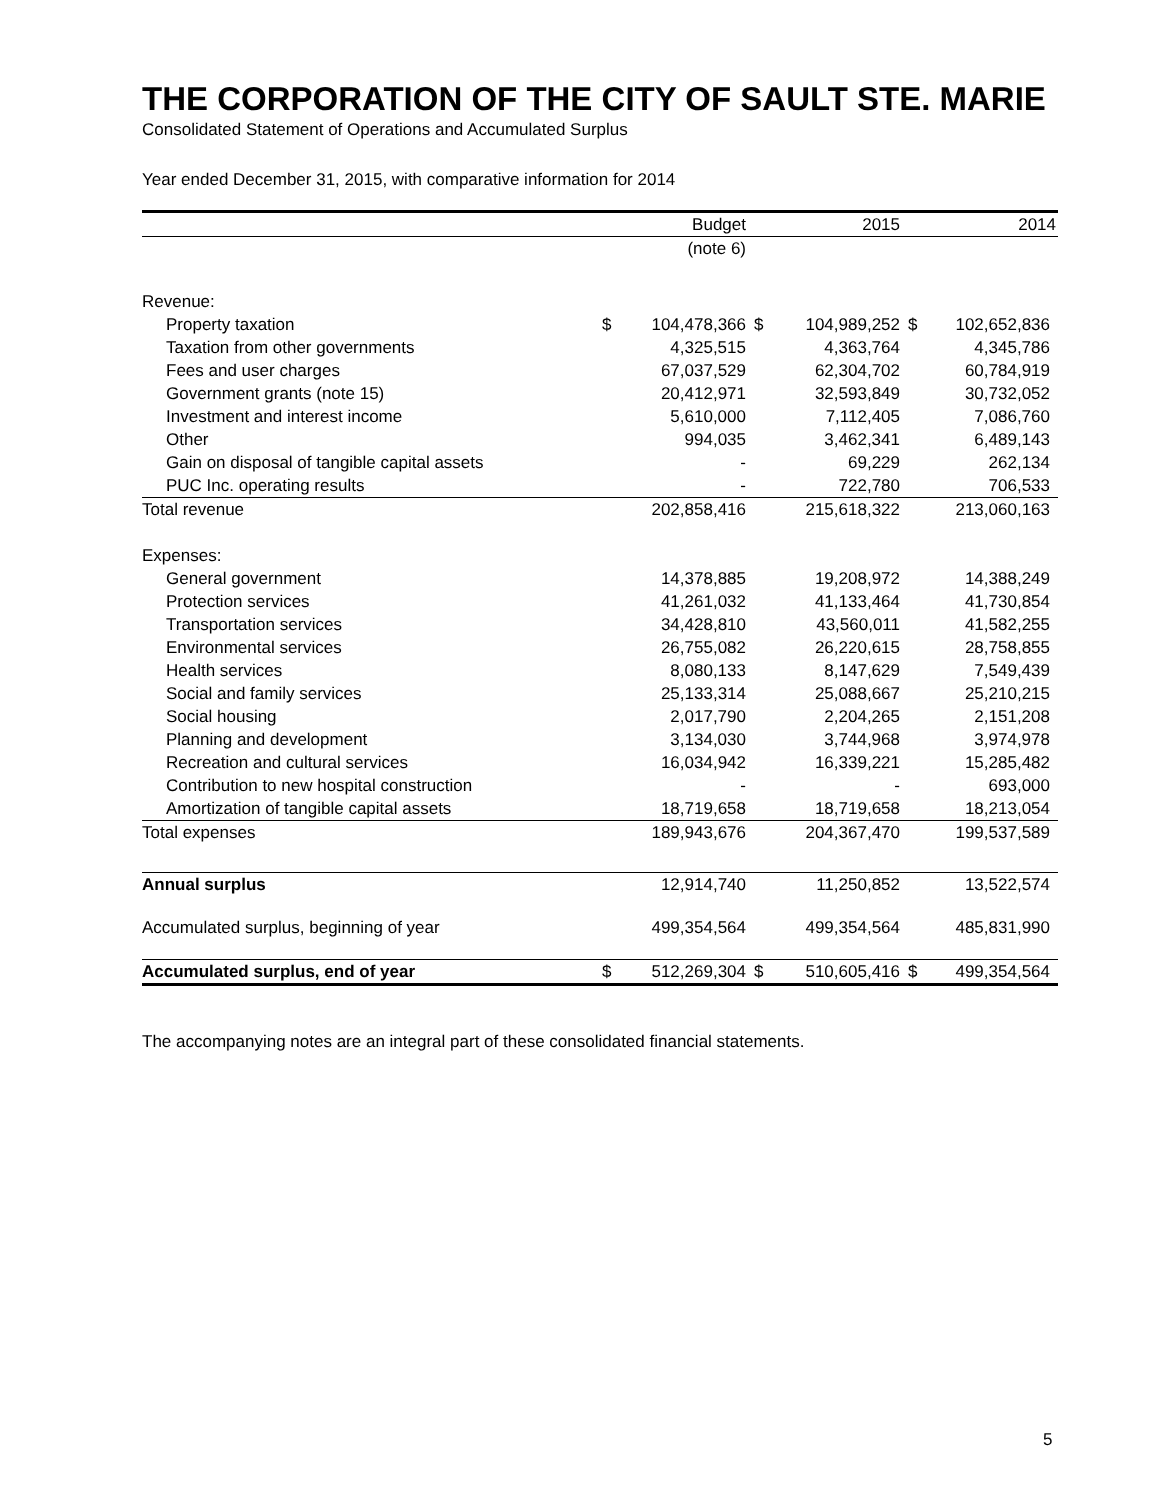THE CORPORATION OF THE CITY OF SAULT STE. MARIE
Consolidated Statement of Operations and Accumulated Surplus
Year ended December 31, 2015, with comparative information for 2014
| | | Budget | | 2015 | | 2014 |
| --- | --- | --- | --- | --- | --- | --- |
| | | (note 6) | | | | |
| Revenue: | | | | | | |
| Property taxation | $ | 104,478,366 | $ | 104,989,252 | $ | 102,652,836 |
| Taxation from other governments | | 4,325,515 | | 4,363,764 | | 4,345,786 |
| Fees and user charges | | 67,037,529 | | 62,304,702 | | 60,784,919 |
| Government grants (note 15) | | 20,412,971 | | 32,593,849 | | 30,732,052 |
| Investment and interest income | | 5,610,000 | | 7,112,405 | | 7,086,760 |
| Other | | 994,035 | | 3,462,341 | | 6,489,143 |
| Gain on disposal of tangible capital assets | | - | | 69,229 | | 262,134 |
| PUC Inc. operating results | | - | | 722,780 | | 706,533 |
| Total revenue | | 202,858,416 | | 215,618,322 | | 213,060,163 |
| Expenses: | | | | | | |
| General government | | 14,378,885 | | 19,208,972 | | 14,388,249 |
| Protection services | | 41,261,032 | | 41,133,464 | | 41,730,854 |
| Transportation services | | 34,428,810 | | 43,560,011 | | 41,582,255 |
| Environmental services | | 26,755,082 | | 26,220,615 | | 28,758,855 |
| Health services | | 8,080,133 | | 8,147,629 | | 7,549,439 |
| Social and family services | | 25,133,314 | | 25,088,667 | | 25,210,215 |
| Social housing | | 2,017,790 | | 2,204,265 | | 2,151,208 |
| Planning and development | | 3,134,030 | | 3,744,968 | | 3,974,978 |
| Recreation and cultural services | | 16,034,942 | | 16,339,221 | | 15,285,482 |
| Contribution to new hospital construction | | - | | - | | 693,000 |
| Amortization of tangible capital assets | | 18,719,658 | | 18,719,658 | | 18,213,054 |
| Total expenses | | 189,943,676 | | 204,367,470 | | 199,537,589 |
| Annual surplus | | 12,914,740 | | 11,250,852 | | 13,522,574 |
| Accumulated surplus, beginning of year | | 499,354,564 | | 499,354,564 | | 485,831,990 |
| Accumulated surplus, end of year | $ | 512,269,304 | $ | 510,605,416 | $ | 499,354,564 |
The accompanying notes are an integral part of these consolidated financial statements.
5